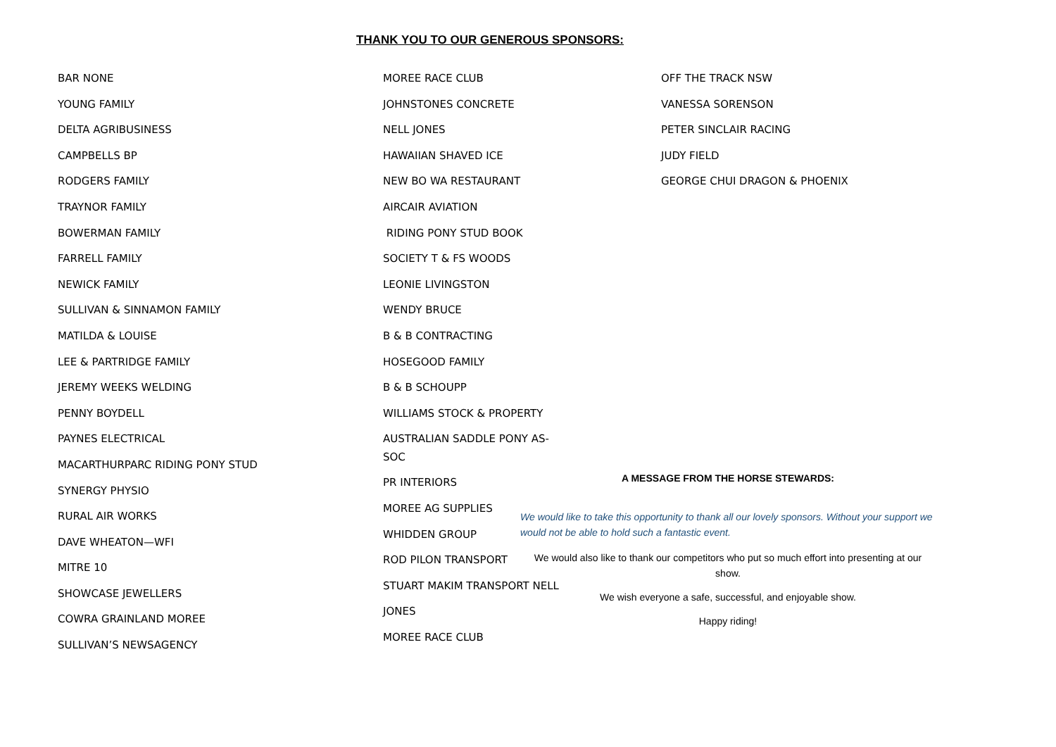THANK YOU TO OUR GENEROUS SPONSORS:
BAR NONE
YOUNG FAMILY
DELTA AGRIBUSINESS
CAMPBELLS BP
RODGERS FAMILY
TRAYNOR FAMILY
BOWERMAN FAMILY
FARRELL FAMILY
NEWICK FAMILY
SULLIVAN & SINNAMON FAMILY
MATILDA & LOUISE
LEE & PARTRIDGE FAMILY
JEREMY WEEKS WELDING
PENNY BOYDELL
PAYNES ELECTRICAL
MACARTHURPARC RIDING PONY STUD
SYNERGY PHYSIO
RURAL AIR WORKS
DAVE WHEATON—WFI
MITRE 10
SHOWCASE JEWELLERS
COWRA GRAINLAND MOREE
SULLIVAN’S NEWSAGENCY
MOREE RACE CLUB
JOHNSTONES CONCRETE
NELL JONES
HAWAIIAN SHAVED ICE
NEW BO WA RESTAURANT
AIRCAIR AVIATION
RIDING PONY STUD BOOK
SOCIETY T & FS WOODS
LEONIE LIVINGSTON
WENDY BRUCE
B & B CONTRACTING
HOSEGOOD FAMILY
B & B SCHOUPP
WILLIAMS STOCK & PROPERTY
AUSTRALIAN SADDLE PONY AS-
SOC
PR INTERIORS
MOREE AG SUPPLIES
WHIDDEN GROUP
ROD PILON TRANSPORT
STUART MAKIM TRANSPORT NELL
JONES
MOREE RACE CLUB
OFF THE TRACK NSW
VANESSA SORENSON
PETER SINCLAIR RACING
JUDY FIELD
GEORGE CHUI DRAGON & PHOENIX
A MESSAGE FROM THE HORSE STEWARDS:
We would like to take this opportunity to thank all our lovely sponsors. Without your support we would not be able to hold such a fantastic event.
We would also like to thank our competitors who put so much effort into presenting at our show.
We wish everyone a safe, successful, and enjoyable show.
Happy riding!